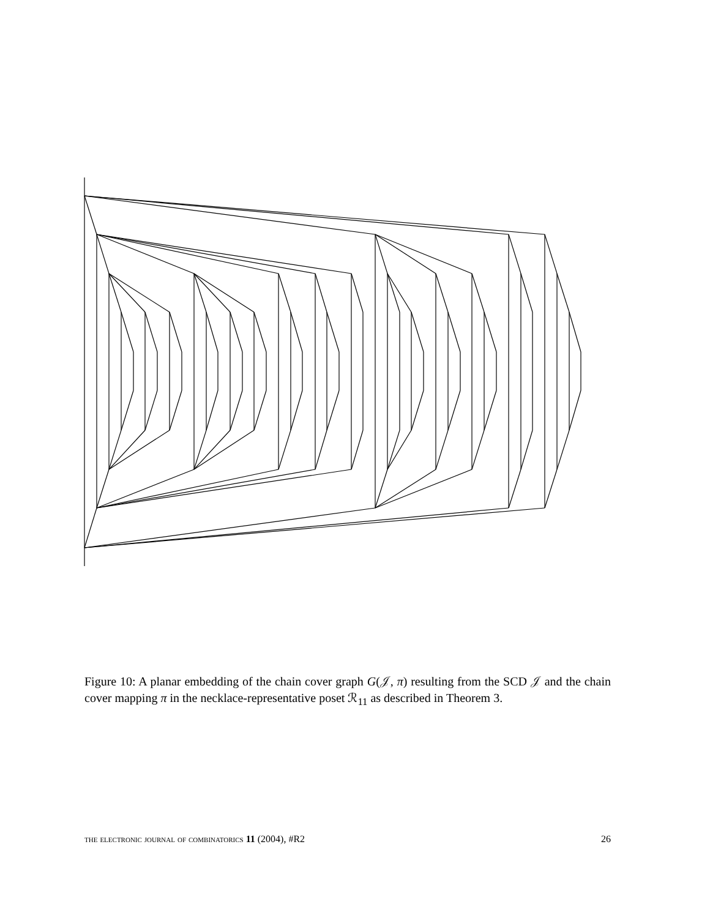Figure 10: A planar embedding of the chain cover graph G(𝒥, π) resulting from the SCD 𝒥 and the chain cover mapping π in the necklace-representative poset ℛ<sub>11</sub> as described in Theorem 3.
the electronic journal of combinatorics 11 (2004), #R2 26